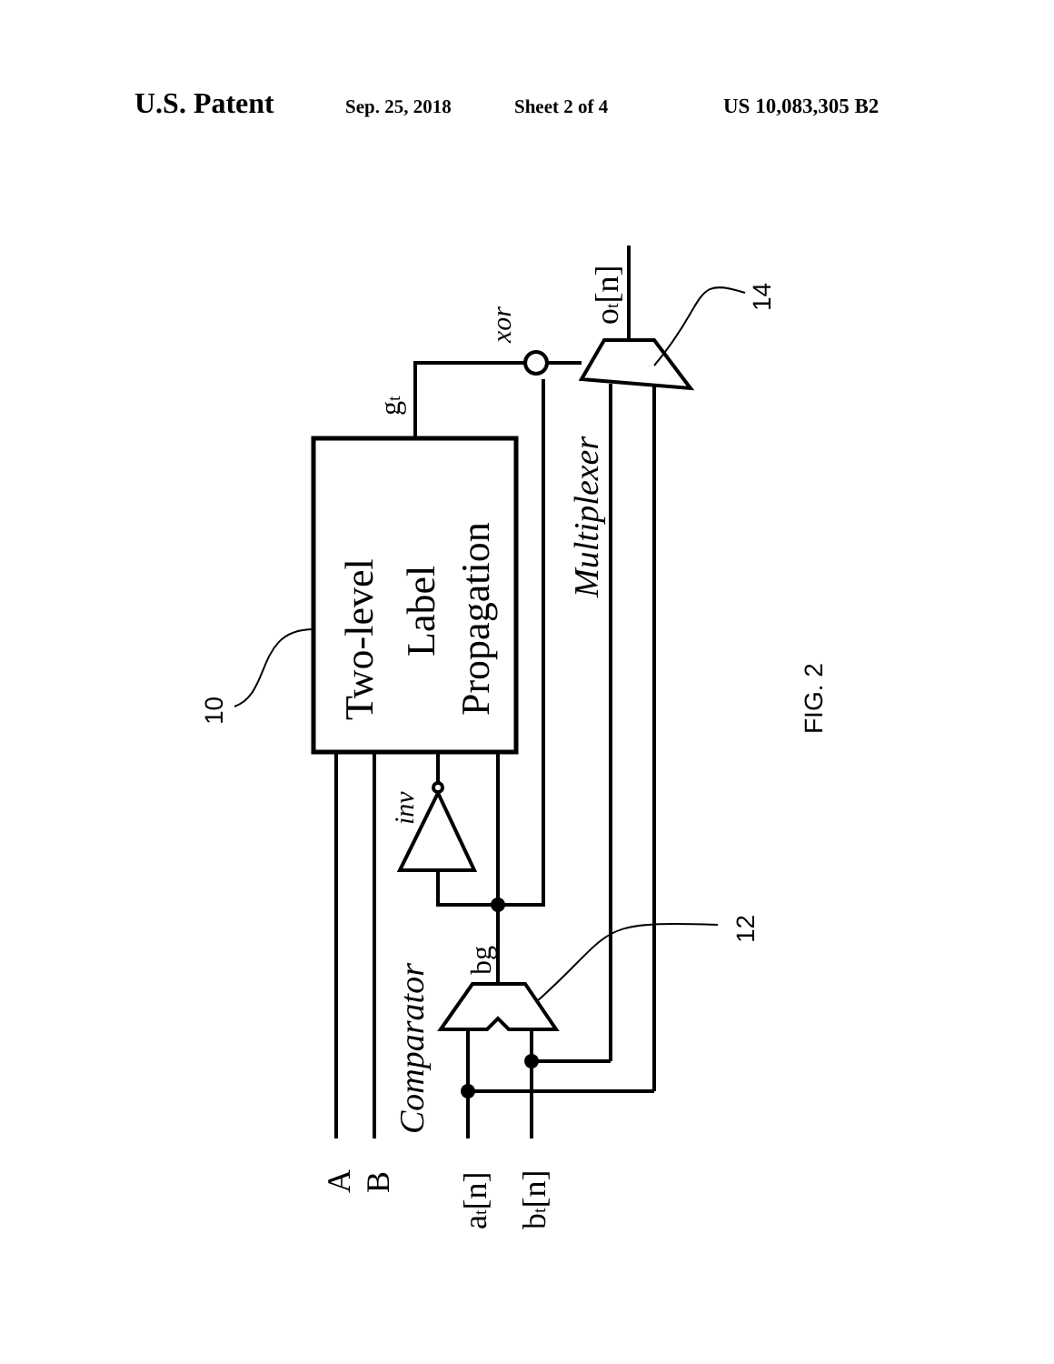U.S. Patent Sep. 25, 2018 Sheet 2 of 4 US 10,083,305 B2
Two-level
Label
Propagation
Multiplexer
Comparator
inv
xor
gt
bg
ot[n]
A
B
at[n]
bt[n]
10
12
14
FIG. 2